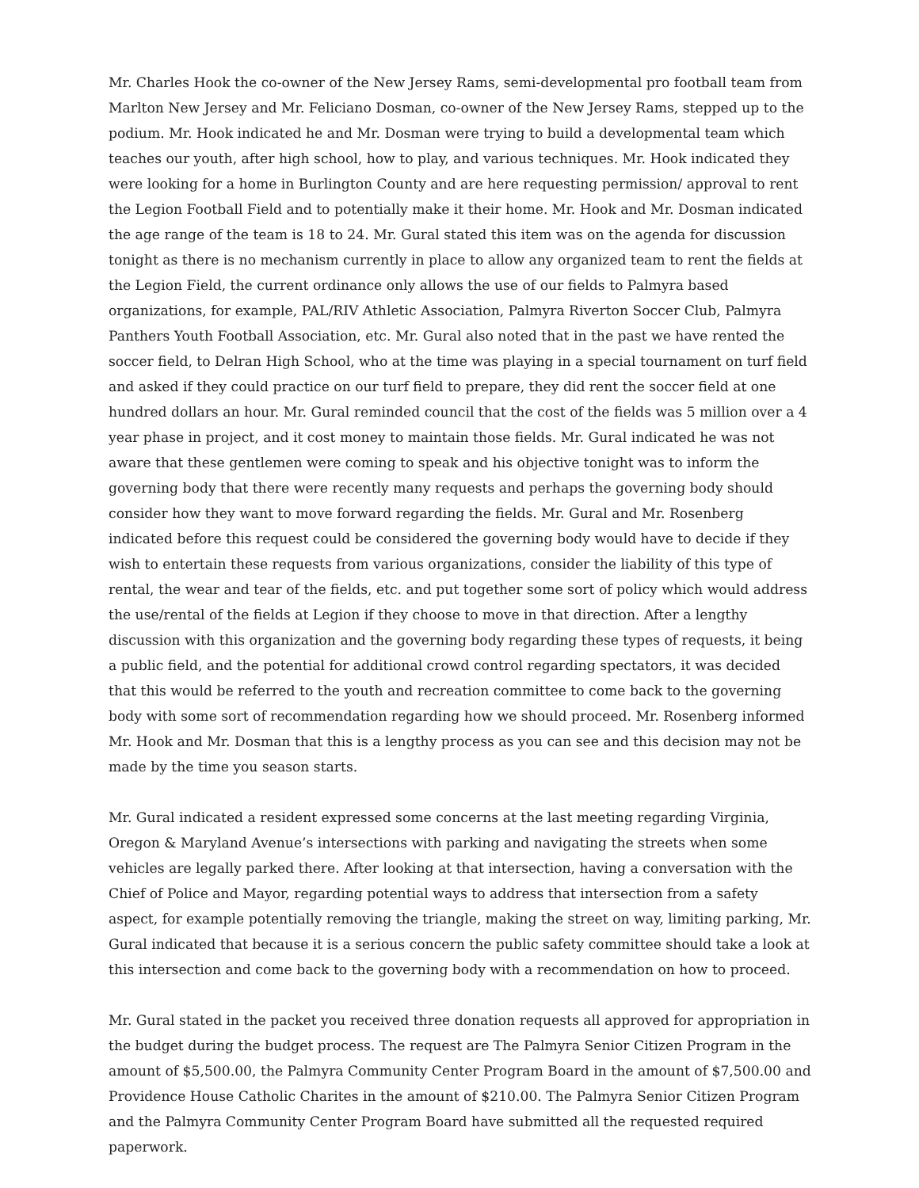Mr. Charles Hook the co-owner of the New Jersey Rams, semi-developmental pro football team from Marlton New Jersey and Mr. Feliciano Dosman, co-owner of the New Jersey Rams, stepped up to the podium. Mr. Hook indicated he and Mr. Dosman were trying to build a developmental team which teaches our youth, after high school, how to play, and various techniques. Mr. Hook indicated they were looking for a home in Burlington County and are here requesting permission/ approval to rent the Legion Football Field and to potentially make it their home. Mr. Hook and Mr. Dosman indicated the age range of the team is 18 to 24. Mr. Gural stated this item was on the agenda for discussion tonight as there is no mechanism currently in place to allow any organized team to rent the fields at the Legion Field, the current ordinance only allows the use of our fields to Palmyra based organizations, for example, PAL/RIV Athletic Association, Palmyra Riverton Soccer Club, Palmyra Panthers Youth Football Association, etc. Mr. Gural also noted that in the past we have rented the soccer field, to Delran High School, who at the time was playing in a special tournament on turf field and asked if they could practice on our turf field to prepare, they did rent the soccer field at one hundred dollars an hour. Mr. Gural reminded council that the cost of the fields was 5 million over a 4 year phase in project, and it cost money to maintain those fields. Mr. Gural indicated he was not aware that these gentlemen were coming to speak and his objective tonight was to inform the governing body that there were recently many requests and perhaps the governing body should consider how they want to move forward regarding the fields. Mr. Gural and Mr. Rosenberg indicated before this request could be considered the governing body would have to decide if they wish to entertain these requests from various organizations, consider the liability of this type of rental, the wear and tear of the fields, etc. and put together some sort of policy which would address the use/rental of the fields at Legion if they choose to move in that direction. After a lengthy discussion with this organization and the governing body regarding these types of requests, it being a public field, and the potential for additional crowd control regarding spectators, it was decided that this would be referred to the youth and recreation committee to come back to the governing body with some sort of recommendation regarding how we should proceed. Mr. Rosenberg informed Mr. Hook and Mr. Dosman that this is a lengthy process as you can see and this decision may not be made by the time you season starts.
Mr. Gural indicated a resident expressed some concerns at the last meeting regarding Virginia, Oregon & Maryland Avenue’s intersections with parking and navigating the streets when some vehicles are legally parked there. After looking at that intersection, having a conversation with the Chief of Police and Mayor, regarding potential ways to address that intersection from a safety aspect, for example potentially removing the triangle, making the street on way, limiting parking, Mr. Gural indicated that because it is a serious concern the public safety committee should take a look at this intersection and come back to the governing body with a recommendation on how to proceed.
Mr. Gural stated in the packet you received three donation requests all approved for appropriation in the budget during the budget process. The request are The Palmyra Senior Citizen Program in the amount of $5,500.00, the Palmyra Community Center Program Board in the amount of $7,500.00 and Providence House Catholic Charites in the amount of $210.00. The Palmyra Senior Citizen Program and the Palmyra Community Center Program Board have submitted all the requested required paperwork.